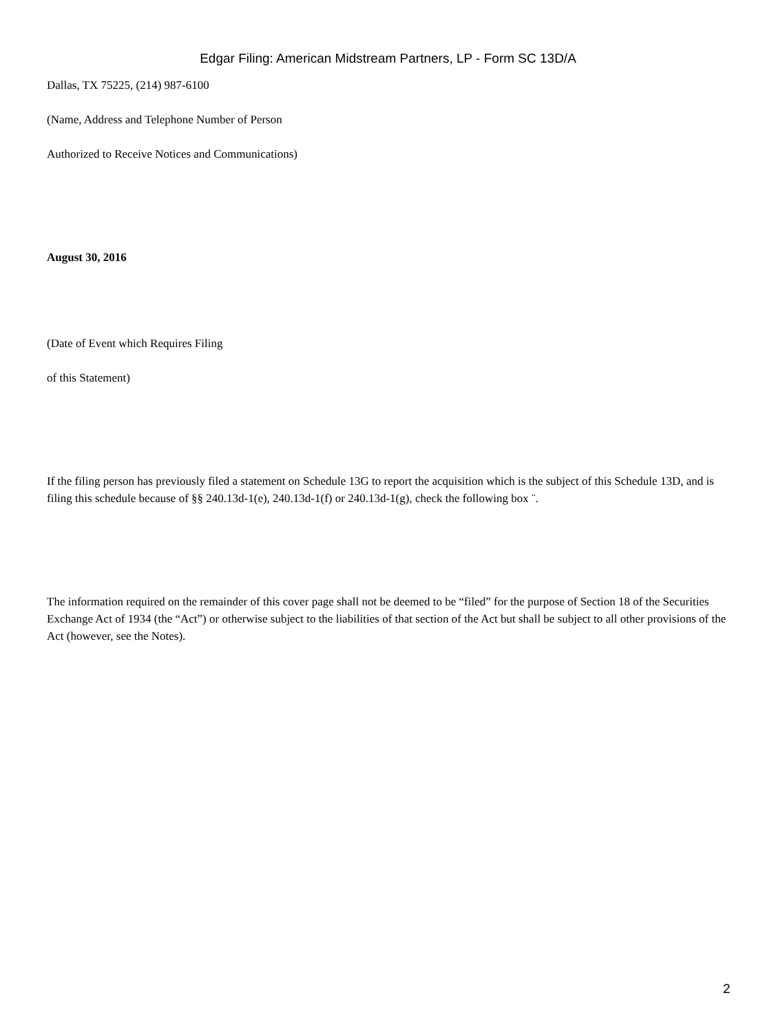Edgar Filing: American Midstream Partners, LP - Form SC 13D/A
Dallas, TX 75225, (214) 987-6100
(Name, Address and Telephone Number of Person
Authorized to Receive Notices and Communications)
August 30, 2016
(Date of Event which Requires Filing
of this Statement)
If the filing person has previously filed a statement on Schedule 13G to report the acquisition which is the subject of this Schedule 13D, and is filing this schedule because of §§ 240.13d-1(e), 240.13d-1(f) or 240.13d-1(g), check the following box ¨.
The information required on the remainder of this cover page shall not be deemed to be “filed” for the purpose of Section 18 of the Securities Exchange Act of 1934 (the “Act”) or otherwise subject to the liabilities of that section of the Act but shall be subject to all other provisions of the Act (however, see the Notes).
2